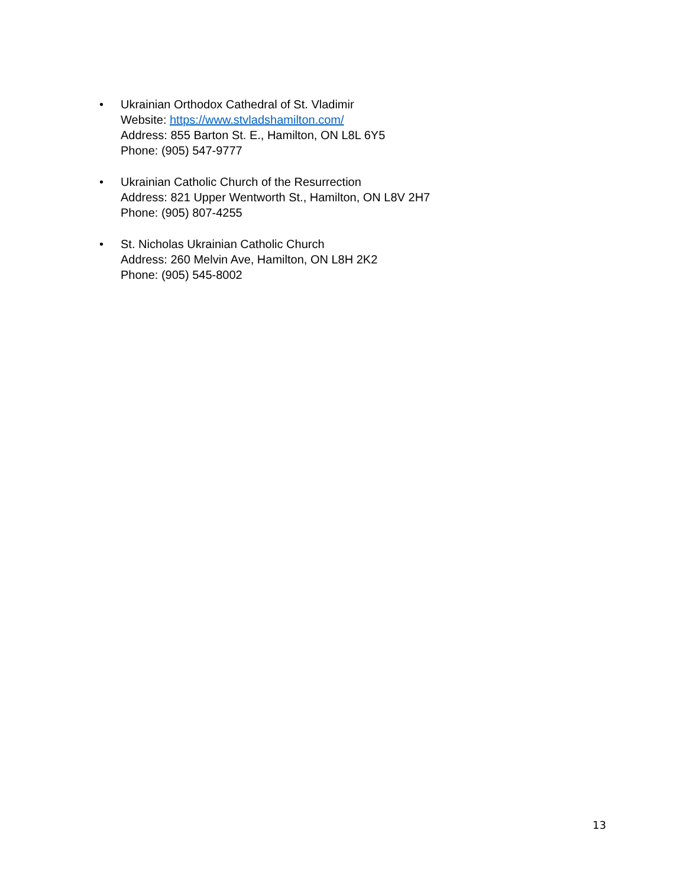• Ukrainian Orthodox Cathedral of St. Vladimir
Website: https://www.stvladshamilton.com/
Address: 855 Barton St. E., Hamilton, ON L8L 6Y5
Phone: (905) 547-9777
• Ukrainian Catholic Church of the Resurrection
Address: 821 Upper Wentworth St., Hamilton, ON L8V 2H7
Phone: (905) 807-4255
• St. Nicholas Ukrainian Catholic Church
Address: 260 Melvin Ave, Hamilton, ON L8H 2K2
Phone: (905) 545-8002
13